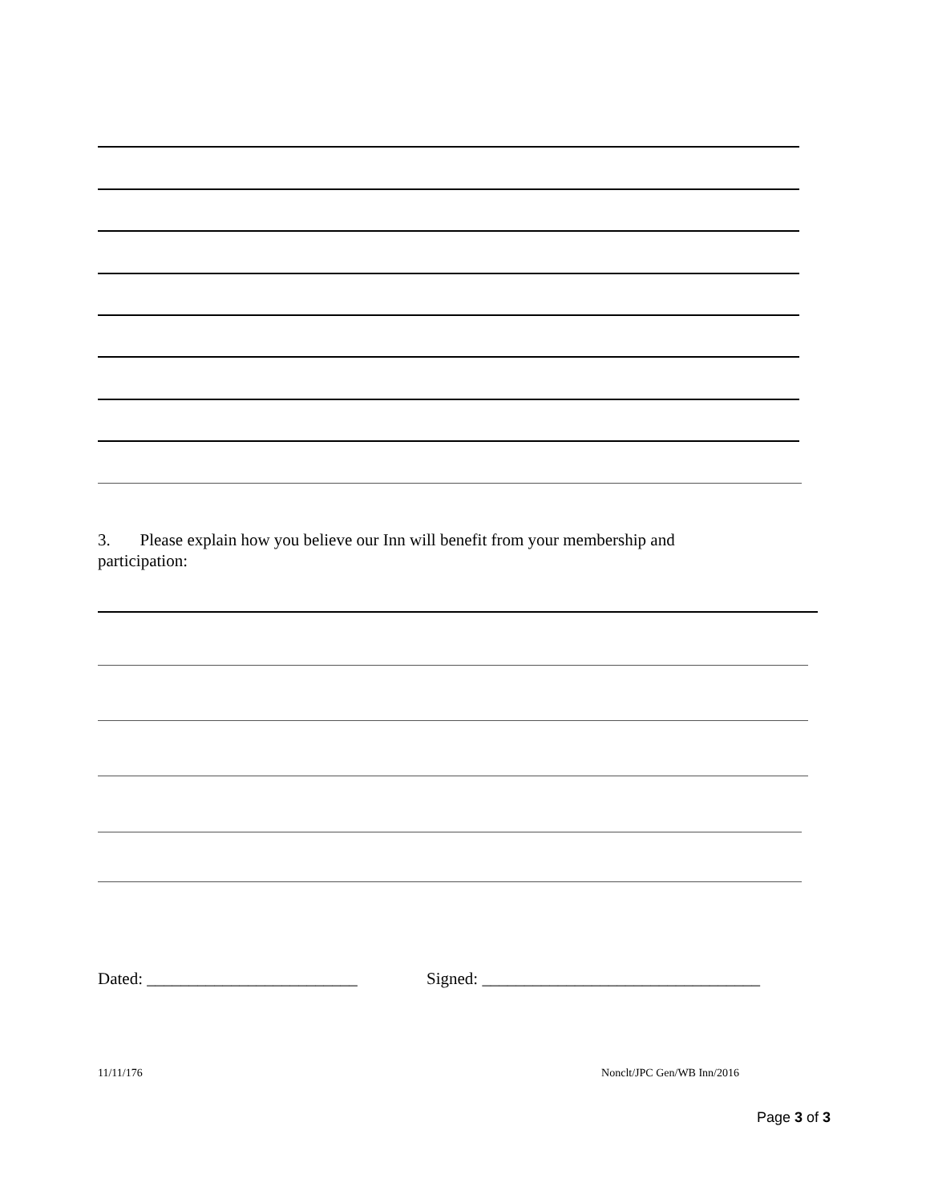3. Please explain how you believe our Inn will benefit from your membership and participation:
Dated: _________________________ Signed: _________________________________
11/11/176 Nonclt/JPC Gen/WB Inn/2016
Page 3 of 3